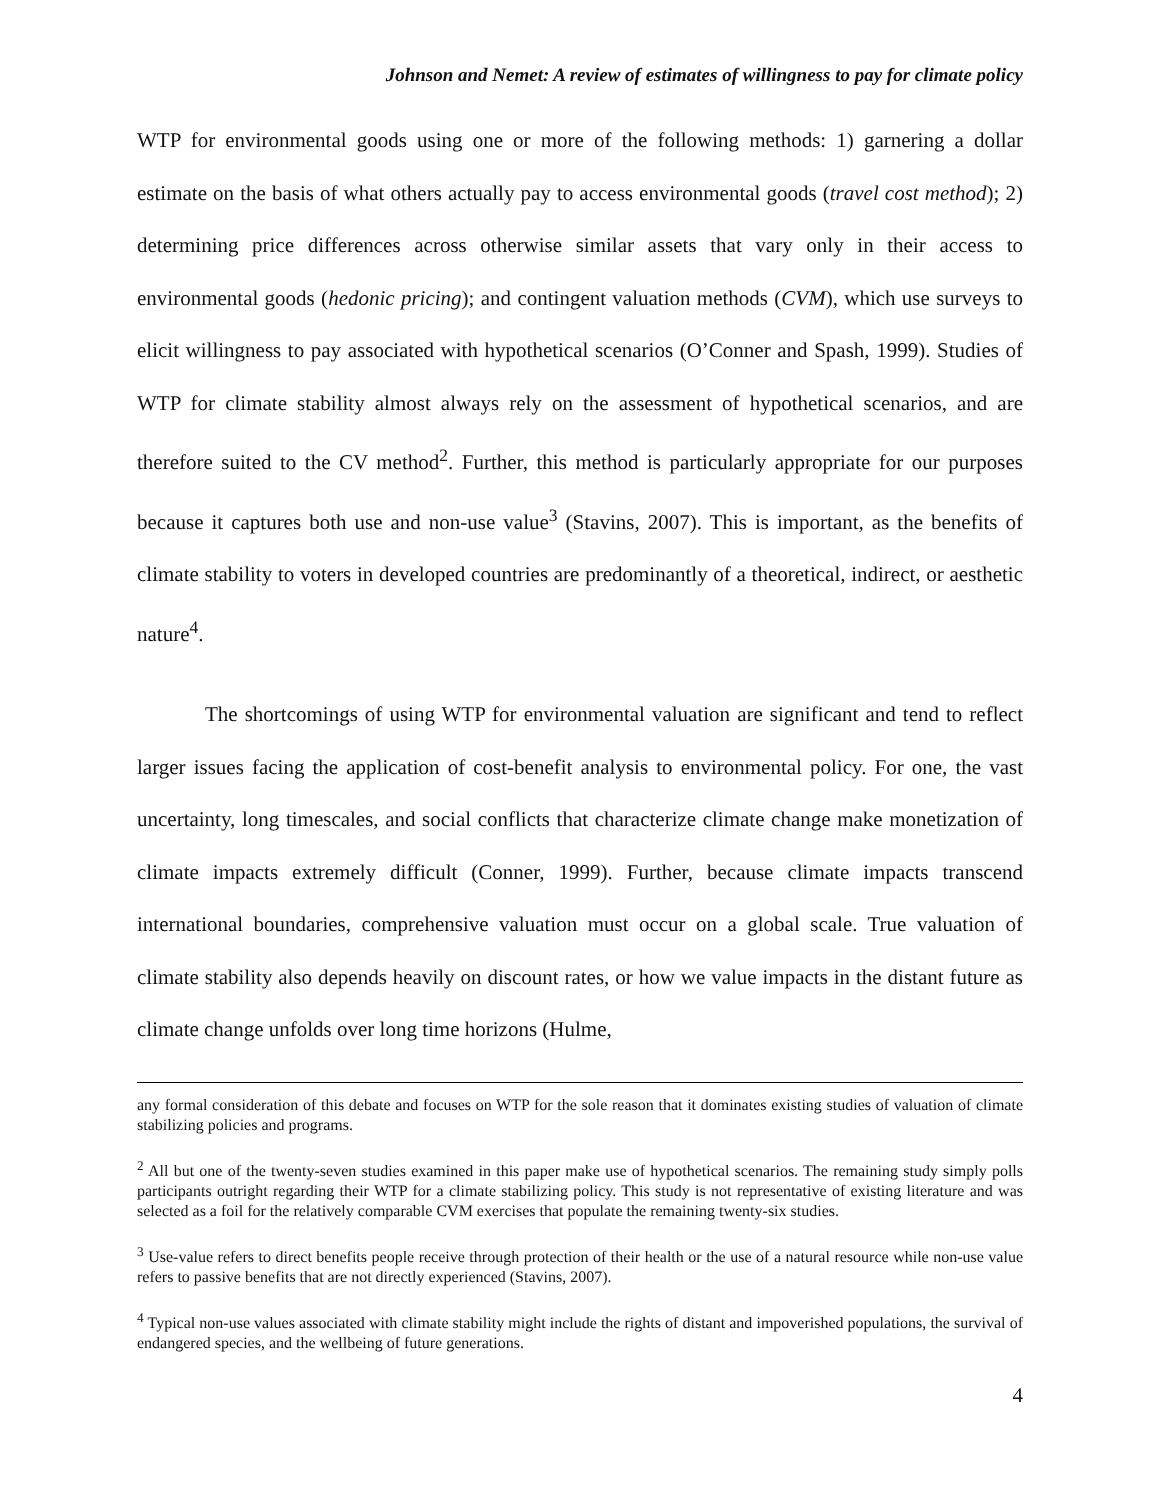Johnson and Nemet: A review of estimates of willingness to pay for climate policy
WTP for environmental goods using one or more of the following methods: 1) garnering a dollar estimate on the basis of what others actually pay to access environmental goods (travel cost method); 2) determining price differences across otherwise similar assets that vary only in their access to environmental goods (hedonic pricing); and contingent valuation methods (CVM), which use surveys to elicit willingness to pay associated with hypothetical scenarios (O’Conner and Spash, 1999). Studies of WTP for climate stability almost always rely on the assessment of hypothetical scenarios, and are therefore suited to the CV method<sup>2</sup>. Further, this method is particularly appropriate for our purposes because it captures both use and non-use value<sup>3</sup> (Stavins, 2007). This is important, as the benefits of climate stability to voters in developed countries are predominantly of a theoretical, indirect, or aesthetic nature<sup>4</sup>.
The shortcomings of using WTP for environmental valuation are significant and tend to reflect larger issues facing the application of cost-benefit analysis to environmental policy. For one, the vast uncertainty, long timescales, and social conflicts that characterize climate change make monetization of climate impacts extremely difficult (Conner, 1999). Further, because climate impacts transcend international boundaries, comprehensive valuation must occur on a global scale. True valuation of climate stability also depends heavily on discount rates, or how we value impacts in the distant future as climate change unfolds over long time horizons (Hulme,
any formal consideration of this debate and focuses on WTP for the sole reason that it dominates existing studies of valuation of climate stabilizing policies and programs.
<sup>2</sup> All but one of the twenty-seven studies examined in this paper make use of hypothetical scenarios. The remaining study simply polls participants outright regarding their WTP for a climate stabilizing policy. This study is not representative of existing literature and was selected as a foil for the relatively comparable CVM exercises that populate the remaining twenty-six studies.
<sup>3</sup> Use-value refers to direct benefits people receive through protection of their health or the use of a natural resource while non-use value refers to passive benefits that are not directly experienced (Stavins, 2007).
<sup>4</sup> Typical non-use values associated with climate stability might include the rights of distant and impoverished populations, the survival of endangered species, and the wellbeing of future generations.
4